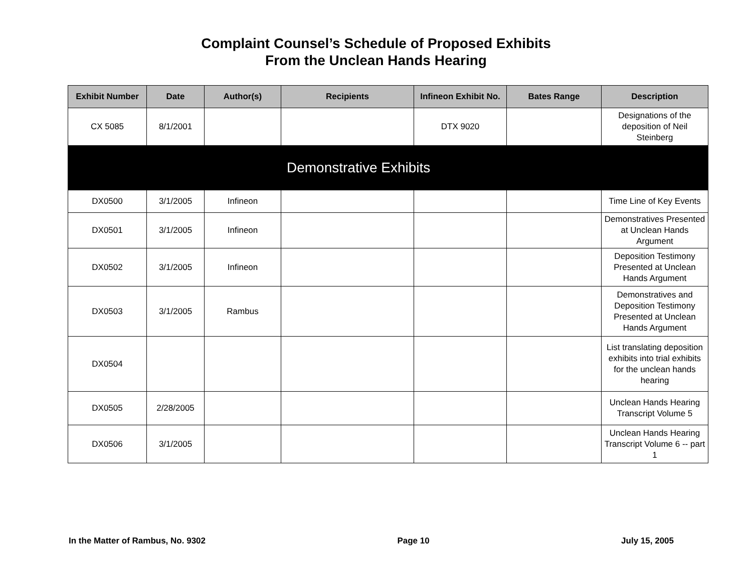Complaint Counsel’s Schedule of Proposed Exhibits
From the Unclean Hands Hearing
| Exhibit Number | Date | Author(s) | Recipients | Infineon Exhibit No. | Bates Range | Description |
| --- | --- | --- | --- | --- | --- | --- |
| CX 5085 | 8/1/2001 | | | DTX 9020 | | Designations of the deposition of Neil Steinberg |
| Demonstrative Exhibits | | | | | | |
| DX0500 | 3/1/2005 | Infineon | | | | Time Line of Key Events |
| DX0501 | 3/1/2005 | Infineon | | | | Demonstratives Presented at Unclean Hands Argument |
| DX0502 | 3/1/2005 | Infineon | | | | Deposition Testimony Presented at Unclean Hands Argument |
| DX0503 | 3/1/2005 | Rambus | | | | Demonstratives and Deposition Testimony Presented at Unclean Hands Argument |
| DX0504 | | | | | | List translating deposition exhibits into trial exhibits for the unclean hands hearing |
| DX0505 | 2/28/2005 | | | | | Unclean Hands Hearing Transcript Volume 5 |
| DX0506 | 3/1/2005 | | | | | Unclean Hands Hearing Transcript Volume 6 -- part 1 |
In the Matter of Rambus, No. 9302 Page 10 July 15, 2005